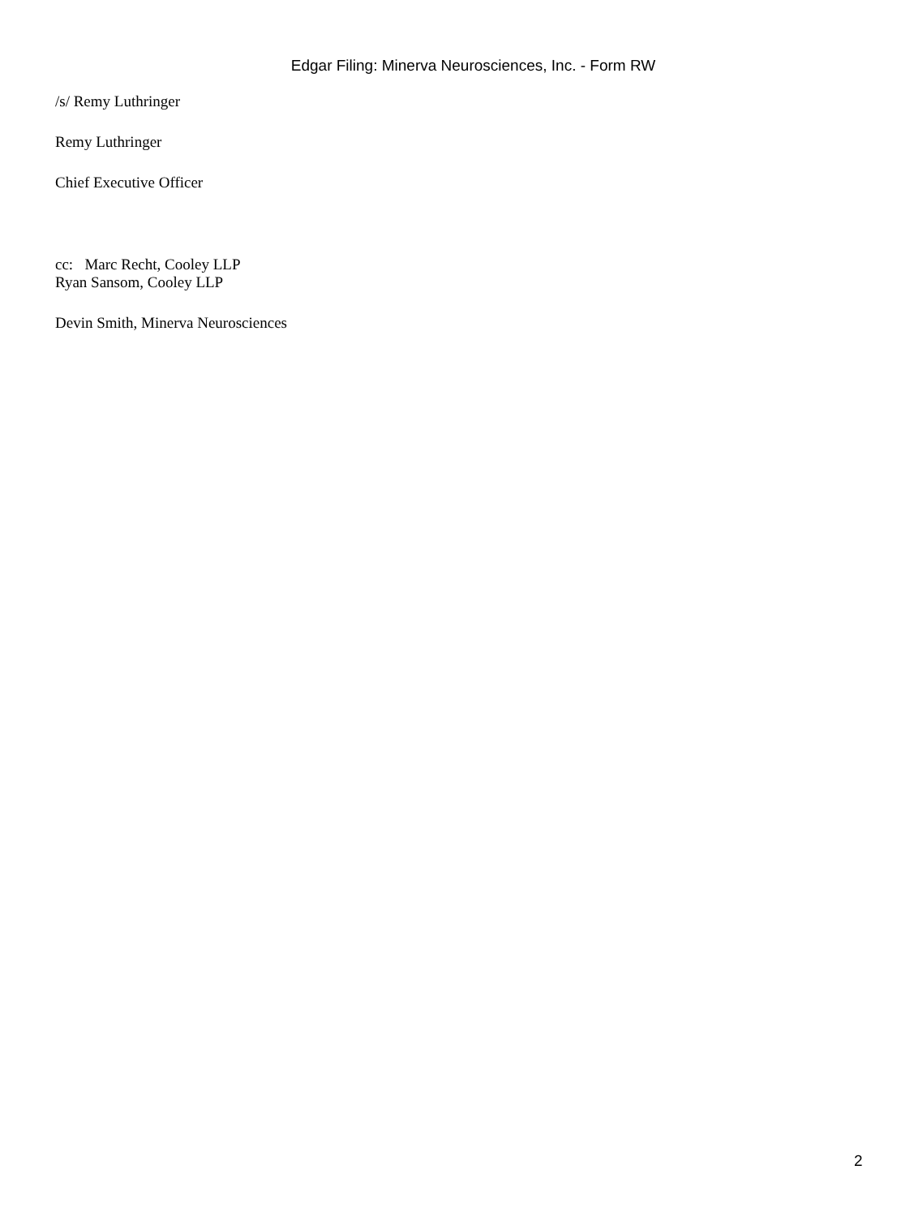Edgar Filing: Minerva Neurosciences, Inc. - Form RW
/s/ Remy Luthringer
Remy Luthringer
Chief Executive Officer
cc: Marc Recht, Cooley LLP
Ryan Sansom, Cooley LLP
Devin Smith, Minerva Neurosciences
2